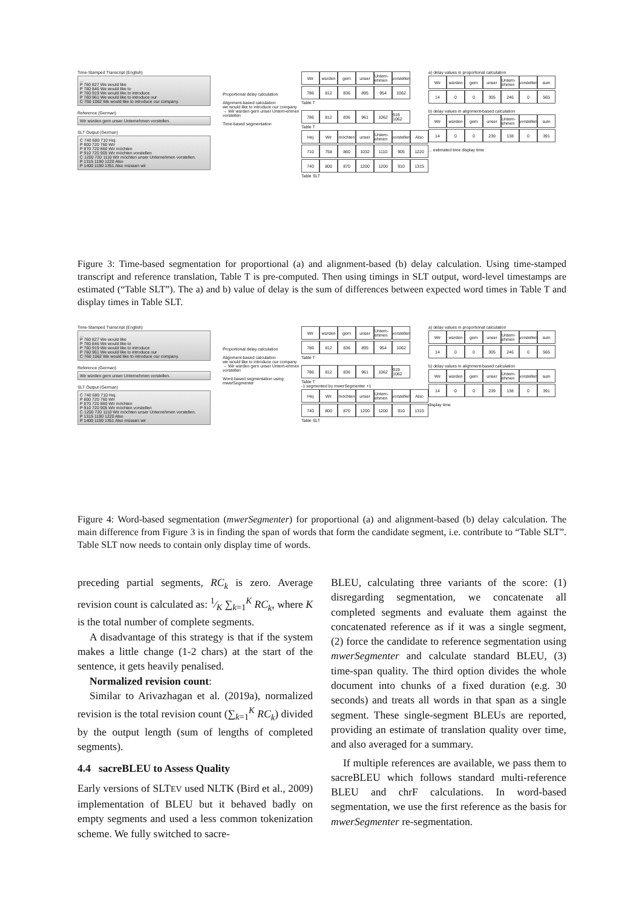Time-Stamped Transcript (English)
...
P 760 827 We would like
P 760 846 We would like to
P 760 919 We would like to introduce
P 760 961 We would like to introduce our
C 760 1062 We would like to introduce our company.
Reference (German)
Wir würden gern unser Unternehmen vorstellen.
SLT Output (German)
C 740 680 710 Hej.
P 800 720 760 Wir
P 870 720 860 Wir möchten
P 910 720 905 Wir möchten vorstellen
C 1200 720 1110 Wir möchten unser Unternehmen vorstellen.
P 1315 1190 1220 Also
P 1400 1190 1351 Also müssen wir
Proportional delay calculation
Alignment-based calculation
we would like to introduce our company → Wir würden gern unser Untern-ehmen vorstellen
Time-based segmentation
Wir würden gern unser Untern-ehmen vorstellen
786 812 836 895 954 1062
Table T
786 812 836 961 1062 919 1062
Table T
Hej Wir möchten unser Untern-ehmen vorstellen Also
710 758 860 1032 1110 905 1220
740 800 870 1200 1200 910 1315
Table SLT
a) delay values in proportional calculation
Wir würden gern unser Untern-ehmen vorstellen sum
14 0 0 305 246 0 565
b) delay values in alignment-based calculation
Wir würden gern unser Untern-ehmen vorstellen sum
14 0 0 239 138 0 391
... estimated time display time
Figure 3: Time-based segmentation for proportional (a) and alignment-based (b) delay calculation. Using time-stamped transcript and reference translation, Table T is pre-computed. Then using timings in SLT output, word-level timestamps are estimated (“Table SLT”). The a) and b) value of delay is the sum of differences between expected word times in Table T and display times in Table SLT.
Time-Stamped Transcript (English)
...
P 760 827 We would like
P 760 846 We would like to
P 760 919 We would like to introduce
P 760 961 We would like to introduce our
C 760 1062 We would like to introduce our company.
Reference (German)
Wir würden gern unser Unternehmen vorstellen.
SLT Output (German)
C 740 680 710 Hej.
P 800 720 760 Wir
P 870 720 860 Wir möchten
P 910 720 905 Wir möchten vorstellen
C 1200 720 1110 Wir möchten unser Unternehmen vorstellen.
P 1315 1190 1220 Also
P 1400 1190 1351 Also müssen wir
Proportional delay calculation
Alignment-based calculation
we would like to introduce our company → Wir würden gern unser Untern-ehmen vorstellen
Word-based segmentation using mwerSegmenter
Wir würden gern unser Untern-ehmen vorstellen
786 812 836 895 954 1062
Table T
786 812 836 961 1062 919 1062
Table T
-1 segmented by mwerSegmenter +1
Hej Wir möchten unser Untern-ehmen vorstellen Also
740 800 870 1200 1200 910 1315
Table SLT
a) delay values in proportional calculation
Wir würden gern unser Untern-ehmen vorstellen sum
14 0 0 305 246 0 565
b) delay values in alignment-based calculation
Wir würden gern unser Untern-ehmen vorstellen sum
14 0 0 239 138 0 391
display time
Figure 4: Word-based segmentation (mwerSegmenter) for proportional (a) and alignment-based (b) delay calculation. The main difference from Figure 3 is in finding the span of words that form the candidate segment, i.e. contribute to “Table SLT”. Table SLT now needs to contain only display time of words.
preceding partial segments, RC<sub>k</sub> is zero. Average revision count is calculated as: 1⁄K ∑<sub>k=1</sub><sup>K</sup> RC<sub>k</sub>, where K is the total number of complete segments.
A disadvantage of this strategy is that if the system makes a little change (1-2 chars) at the start of the sentence, it gets heavily penalised.
Normalized revision count:
Similar to Arivazhagan et al. (2019a), normalized revision is the total revision count (∑<sub>k=1</sub><sup>K</sup> RC<sub>k</sub>) divided by the output length (sum of lengths of completed segments).
4.4 sacreBLEU to Assess Quality
Early versions of SLTEV used NLTK (Bird et al., 2009) implementation of BLEU but it behaved badly on empty segments and used a less common tokenization scheme. We fully switched to sacre-
BLEU, calculating three variants of the score: (1) disregarding segmentation, we concatenate all completed segments and evaluate them against the concatenated reference as if it was a single segment, (2) force the candidate to reference segmentation using mwerSegmenter and calculate standard BLEU, (3) time-span quality. The third option divides the whole document into chunks of a fixed duration (e.g. 30 seconds) and treats all words in that span as a single segment. These single-segment BLEUs are reported, providing an estimate of translation quality over time, and also averaged for a summary.
If multiple references are available, we pass them to sacreBLEU which follows standard multi-reference BLEU and chrF calculations. In word-based segmentation, we use the first reference as the basis for mwerSegmenter re-segmentation.